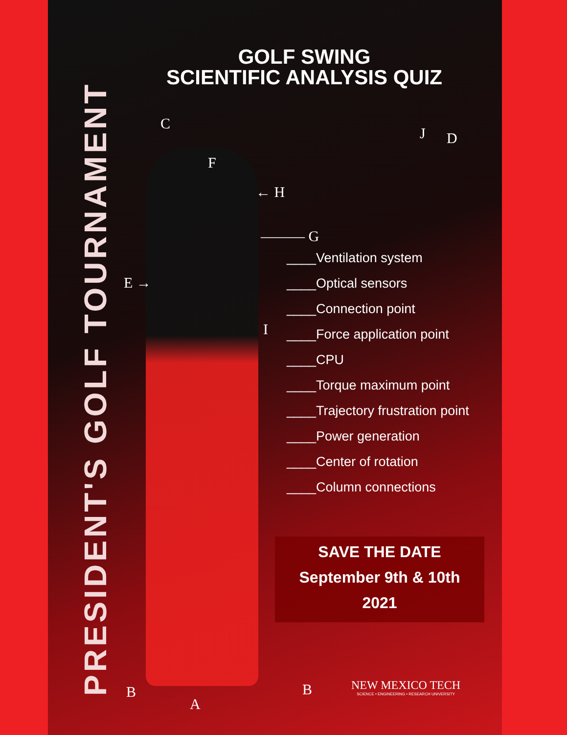PRESIDENT'S GOLF TOURNAMENT
GOLF SWING
SCIENTIFIC ANALYSIS QUIZ
C
J D
F
← H
——— G
E →
I
B
A
B
____Ventilation system
____Optical sensors
____Connection point
____Force application point
____CPU
____Torque maximum point
____Trajectory frustration point
____Power generation
____Center of rotation
____Column connections
SAVE THE DATE
September 9th & 10th
2021
NEW MEXICO TECH
SCIENCE • ENGINEERING • RESEARCH UNIVERSITY